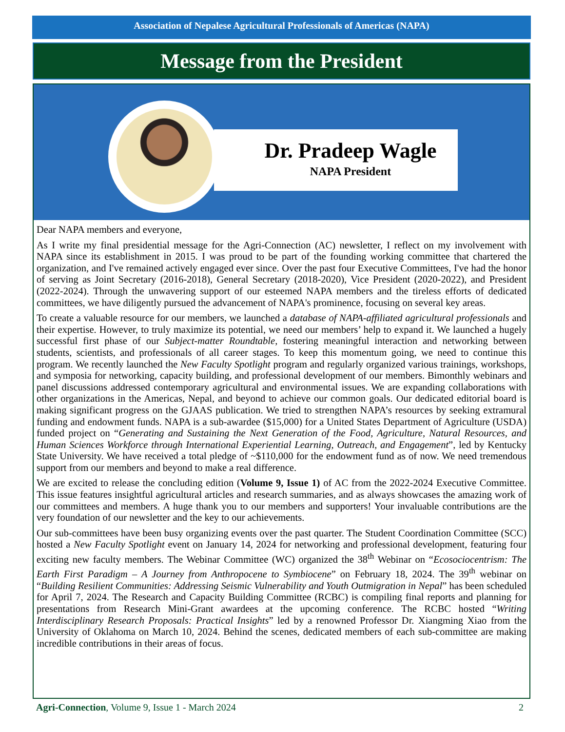Association of Nepalese Agricultural Professionals of Americas (NAPA)
Message from the President
Dr. Pradeep Wagle
NAPA President
Dear NAPA members and everyone,
As I write my final presidential message for the Agri-Connection (AC) newsletter, I reflect on my involvement with NAPA since its establishment in 2015. I was proud to be part of the founding working committee that chartered the organization, and I've remained actively engaged ever since. Over the past four Executive Committees, I've had the honor of serving as Joint Secretary (2016-2018), General Secretary (2018-2020), Vice President (2020-2022), and President (2022-2024). Through the unwavering support of our esteemed NAPA members and the tireless efforts of dedicated committees, we have diligently pursued the advancement of NAPA's prominence, focusing on several key areas.
To create a valuable resource for our members, we launched a database of NAPA-affiliated agricultural professionals and their expertise. However, to truly maximize its potential, we need our members’ help to expand it. We launched a hugely successful first phase of our Subject-matter Roundtable, fostering meaningful interaction and networking between students, scientists, and professionals of all career stages. To keep this momentum going, we need to continue this program. We recently launched the New Faculty Spotlight program and regularly organized various trainings, workshops, and symposia for networking, capacity building, and professional development of our members. Bimonthly webinars and panel discussions addressed contemporary agricultural and environmental issues. We are expanding collaborations with other organizations in the Americas, Nepal, and beyond to achieve our common goals. Our dedicated editorial board is making significant progress on the GJAAS publication. We tried to strengthen NAPA’s resources by seeking extramural funding and endowment funds. NAPA is a sub-awardee ($15,000) for a United States Department of Agriculture (USDA) funded project on “Generating and Sustaining the Next Generation of the Food, Agriculture, Natural Resources, and Human Sciences Workforce through International Experiential Learning, Outreach, and Engagement”, led by Kentucky State University. We have received a total pledge of ~$110,000 for the endowment fund as of now. We need tremendous support from our members and beyond to make a real difference.
We are excited to release the concluding edition (Volume 9, Issue 1) of AC from the 2022-2024 Executive Committee. This issue features insightful agricultural articles and research summaries, and as always showcases the amazing work of our committees and members. A huge thank you to our members and supporters! Your invaluable contributions are the very foundation of our newsletter and the key to our achievements.
Our sub-committees have been busy organizing events over the past quarter. The Student Coordination Committee (SCC) hosted a New Faculty Spotlight event on January 14, 2024 for networking and professional development, featuring four exciting new faculty members. The Webinar Committee (WC) organized the 38<sup>th</sup> Webinar on “Ecosociocentrism: The Earth First Paradigm – A Journey from Anthropocene to Symbiocene” on February 18, 2024. The 39<sup>th</sup> webinar on “Building Resilient Communities: Addressing Seismic Vulnerability and Youth Outmigration in Nepal” has been scheduled for April 7, 2024. The Research and Capacity Building Committee (RCBC) is compiling final reports and planning for presentations from Research Mini-Grant awardees at the upcoming conference. The RCBC hosted “Writing Interdisciplinary Research Proposals: Practical Insights” led by a renowned Professor Dr. Xiangming Xiao from the University of Oklahoma on March 10, 2024. Behind the scenes, dedicated members of each sub-committee are making incredible contributions in their areas of focus.
Agri-Connection, Volume 9, Issue 1 - March 2024 2